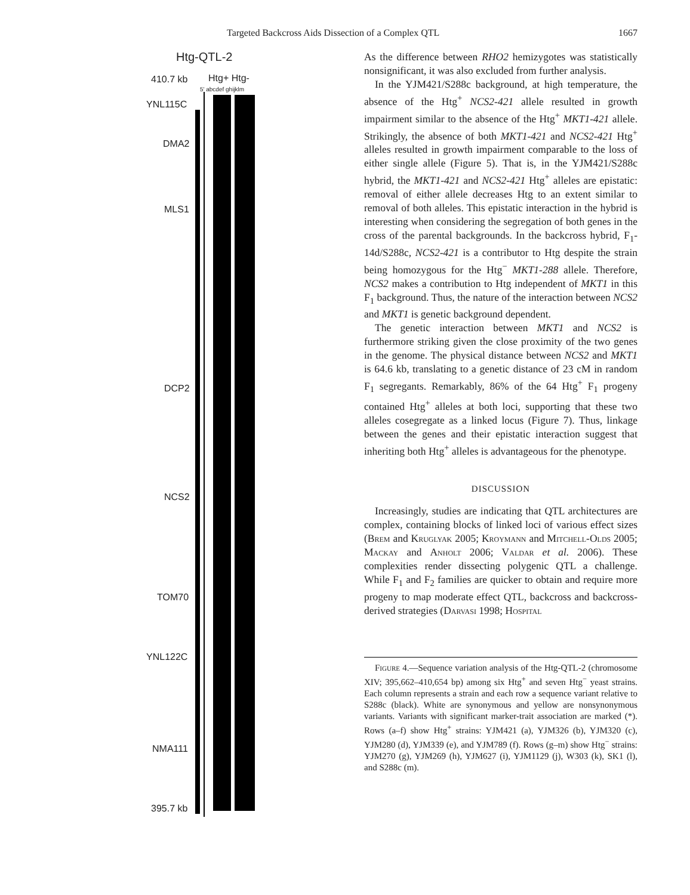Targeted Backcross Aids Dissection of a Complex QTL 1667
Htg-QTL-2
410.7 kb Htg+ Htg-
5' abcdef ghijklm
YNL115C
DMA2
MLS1
DCP2
NCS2
TOM70
YNL122C
NMA111
395.7 kb
As the difference between RHO2 hemizygotes was statistically nonsignificant, it was also excluded from further analysis.
In the YJM421/S288c background, at high temperature, the absence of the Htg<sup>+</sup> NCS2-421 allele resulted in growth impairment similar to the absence of the Htg<sup>+</sup> MKT1-421 allele. Strikingly, the absence of both MKT1-421 and NCS2-421 Htg<sup>+</sup> alleles resulted in growth impairment comparable to the loss of either single allele (Figure 5). That is, in the YJM421/S288c hybrid, the MKT1-421 and NCS2-421 Htg<sup>+</sup> alleles are epistatic: removal of either allele decreases Htg to an extent similar to removal of both alleles. This epistatic interaction in the hybrid is interesting when considering the segregation of both genes in the cross of the parental backgrounds. In the backcross hybrid, F<sub>1</sub>-14d/S288c, NCS2-421 is a contributor to Htg despite the strain being homozygous for the Htg<sup>−</sup> MKT1-288 allele. Therefore, NCS2 makes a contribution to Htg independent of MKT1 in this F<sub>1</sub> background. Thus, the nature of the interaction between NCS2 and MKT1 is genetic background dependent.
The genetic interaction between MKT1 and NCS2 is furthermore striking given the close proximity of the two genes in the genome. The physical distance between NCS2 and MKT1 is 64.6 kb, translating to a genetic distance of 23 cM in random F<sub>1</sub> segregants. Remarkably, 86% of the 64 Htg<sup>+</sup> F<sub>1</sub> progeny contained Htg<sup>+</sup> alleles at both loci, supporting that these two alleles cosegregate as a linked locus (Figure 7). Thus, linkage between the genes and their epistatic interaction suggest that inheriting both Htg<sup>+</sup> alleles is advantageous for the phenotype.
DISCUSSION
Increasingly, studies are indicating that QTL architectures are complex, containing blocks of linked loci of various effect sizes (Brem and Kruglyak 2005; Kroymann and Mitchell-Olds 2005; Mackay and Anholt 2006; Valdar et al. 2006). These complexities render dissecting polygenic QTL a challenge. While F<sub>1</sub> and F<sub>2</sub> families are quicker to obtain and require more progeny to map moderate effect QTL, backcross and backcross-derived strategies (Darvasi 1998; Hospital
Figure 4.—Sequence variation analysis of the Htg-QTL-2 (chromosome XIV; 395,662–410,654 bp) among six Htg<sup>+</sup> and seven Htg<sup>−</sup> yeast strains. Each column represents a strain and each row a sequence variant relative to S288c (black). White are synonymous and yellow are nonsynonymous variants. Variants with significant marker-trait association are marked (*). Rows (a–f) show Htg<sup>+</sup> strains: YJM421 (a), YJM326 (b), YJM320 (c), YJM280 (d), YJM339 (e), and YJM789 (f). Rows (g–m) show Htg<sup>−</sup> strains: YJM270 (g), YJM269 (h), YJM627 (i), YJM1129 (j), W303 (k), SK1 (l), and S288c (m).